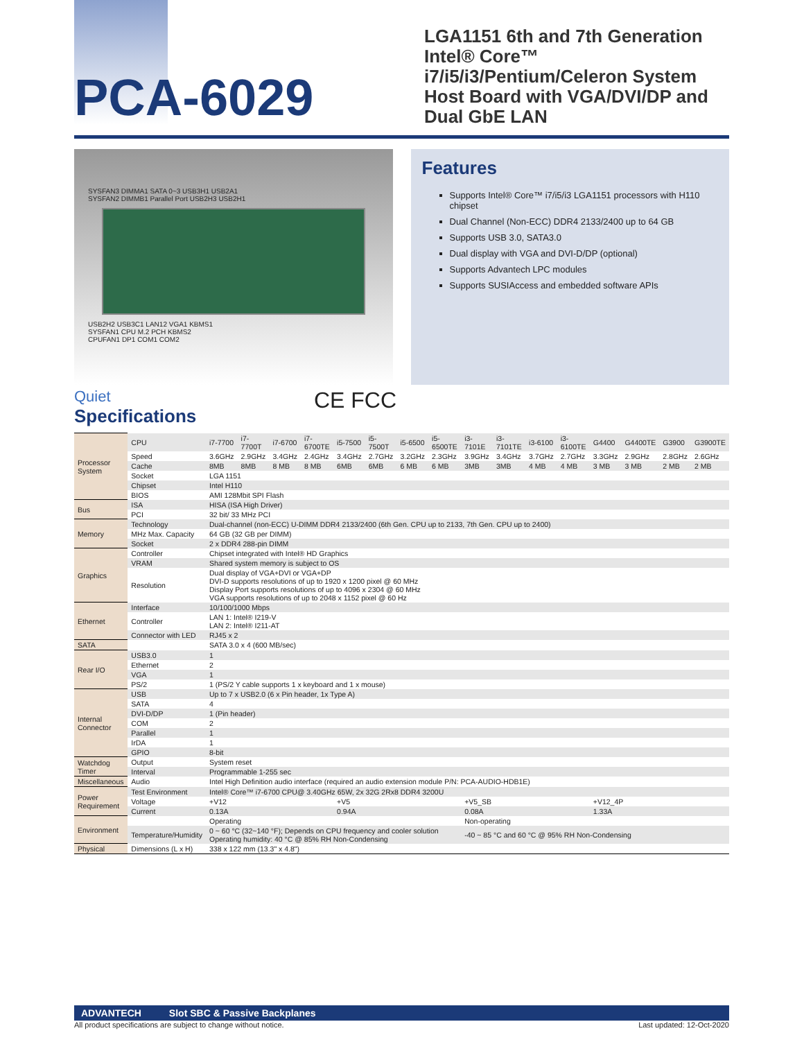PCA-6029
LGA1151 6th and 7th Generation Intel® Core™ i7/i5/i3/Pentium/Celeron System Host Board with VGA/DVI/DP and Dual GbE LAN
SYSFAN3 DIMMA1 SATA 0~3 USB3H1 USB2A1
SYSFAN2 DIMMB1 Parallel Port USB2H3 USB2H1
USB2H2 USB3C1 LAN12 VGA1 KBMS1
SYSFAN1 CPU M.2 PCH KBMS2
CPUFAN1 DP1 COM1 COM2
Features
Supports Intel® Core™ i7/i5/i3 LGA1151 processors with H110 chipset
Dual Channel (Non-ECC) DDR4 2133/2400 up to 64 GB
Supports USB 3.0, SATA3.0
Dual display with VGA and DVI-D/DP (optional)
Supports Advantech LPC modules
Supports SUSIAccess and embedded software APIs
Quiet
Specifications
CE FCC
| Processor System | CPU | i7-7700 | i7-7700T | i7-6700 | i7-6700TE | i5-7500 | i5-7500T | i5-6500 | i5-6500TE | i3-7101E | i3-7101TE | i3-6100 | i3-6100TE | G4400 | G4400TE | G3900 | G3900TE |
| | Speed | 3.6GHz | 2.9GHz | 3.4GHz | 2.4GHz | 3.4GHz | 2.7GHz | 3.2GHz | 2.3GHz | 3.9GHz | 3.4GHz | 3.7GHz | 2.7GHz | 3.3GHz | 2.9GHz | 2.8GHz | 2.6GHz |
| | Cache | 8MB | 8MB | 8 MB | 8 MB | 6MB | 6MB | 6 MB | 6 MB | 3MB | 3MB | 4 MB | 4 MB | 3 MB | 3 MB | 2 MB | 2 MB |
| | Socket | LGA 1151 | | | | | | | | | | | | | | | |
| | Chipset | Intel H110 | | | | | | | | | | | | | | | |
| | BIOS | AMI 128Mbit SPI Flash | | | | | | | | | | | | | | | |
| Bus | ISA | HISA (ISA High Driver) | | | | | | | | | | | | | | | |
| | PCI | 32 bit/ 33 MHz PCI | | | | | | | | | | | | | | | |
| Memory | Technology | Dual-channel (non-ECC) U-DIMM DDR4 2133/2400 (6th Gen. CPU up to 2133, 7th Gen. CPU up to 2400) | | | | | | | | | | | | | | | |
| | MHz Max. Capacity | 64 GB (32 GB per DIMM) | | | | | | | | | | | | | | | |
| | Socket | 2 x DDR4 288-pin DIMM | | | | | | | | | | | | | | | |
| Graphics | Controller | Chipset integrated with Intel® HD Graphics | | | | | | | | | | | | | | | |
| | VRAM | Shared system memory is subject to OS | | | | | | | | | | | | | | | |
| | Resolution | Dual display of VGA+DVI or VGA+DP DVI-D supports resolutions of up to 1920 x 1200 pixel @ 60 MHz Display Port supports resolutions of up to 4096 x 2304 @ 60 MHz VGA supports resolutions of up to 2048 x 1152 pixel @ 60 Hz | | | | | | | | | | | | | | | |
| Ethernet | Interface | 10/100/1000 Mbps | | | | | | | | | | | | | | | |
| | Controller | LAN 1: Intel® I219-V LAN 2: Intel® I211-AT | | | | | | | | | | | | | | | |
| | Connector with LED | RJ45 x 2 | | | | | | | | | | | | | | | |
| SATA | | SATA 3.0 x 4 (600 MB/sec) | | | | | | | | | | | | | | | |
| Rear I/O | USB3.0 | 1 | | | | | | | | | | | | | | | |
| | Ethernet | 2 | | | | | | | | | | | | | | | |
| | VGA | 1 | | | | | | | | | | | | | | | |
| | PS/2 | 1 (PS/2 Y cable supports 1 x keyboard and 1 x mouse) | | | | | | | | | | | | | | | |
| Internal Connector | USB | Up to 7 x USB2.0 (6 x Pin header, 1x Type A) | | | | | | | | | | | | | | | |
| | SATA | 4 | | | | | | | | | | | | | | | |
| | DVI-D/DP | 1 (Pin header) | | | | | | | | | | | | | | | |
| | COM | 2 | | | | | | | | | | | | | | | |
| | Parallel | 1 | | | | | | | | | | | | | | | |
| | IrDA | 1 | | | | | | | | | | | | | | | |
| | GPIO | 8-bit | | | | | | | | | | | | | | | |
| Watchdog Timer | Output | System reset | | | | | | | | | | | | | | | |
| | Interval | Programmable 1-255 sec | | | | | | | | | | | | | | | |
| Miscellaneous | Audio | Intel High Definition audio interface (required an audio extension module P/N: PCA-AUDIO-HDB1E) | | | | | | | | | | | | | | | |
| Power Requirement | Test Environment | Intel® Core™ i7-6700 CPU@ 3.40GHz 65W, 2x 32G 2Rx8 DDR4 3200U | | | | | | | | | | | | | | | |
| | Voltage | +V12 | | | | +V5 | | | | +V5_SB | | | | +V12_4P | | | |
| | Current | 0.13A | | | | 0.94A | | | | 0.08A | | | | 1.33A | | | |
| Environment | | Operating | | | | | | | | Non-operating | | | | | | | |
| | Temperature/Humidity | 0 ~ 60 °C (32~140 °F); Depends on CPU frequency and cooler solution Operating humidity: 40 °C @ 85% RH Non-Condensing | | | | | | | | -40 ~ 85 °C and 60 °C @ 95% RH Non-Condensing | | | | | | | |
| Physical | Dimensions (L x H) | 338 x 122 mm (13.3" x 4.8") | | | | | | | | | | | | | | | |
ADVANTECH Slot SBC & Passive Backplanes
All product specifications are subject to change without notice. Last updated: 12-Oct-2020